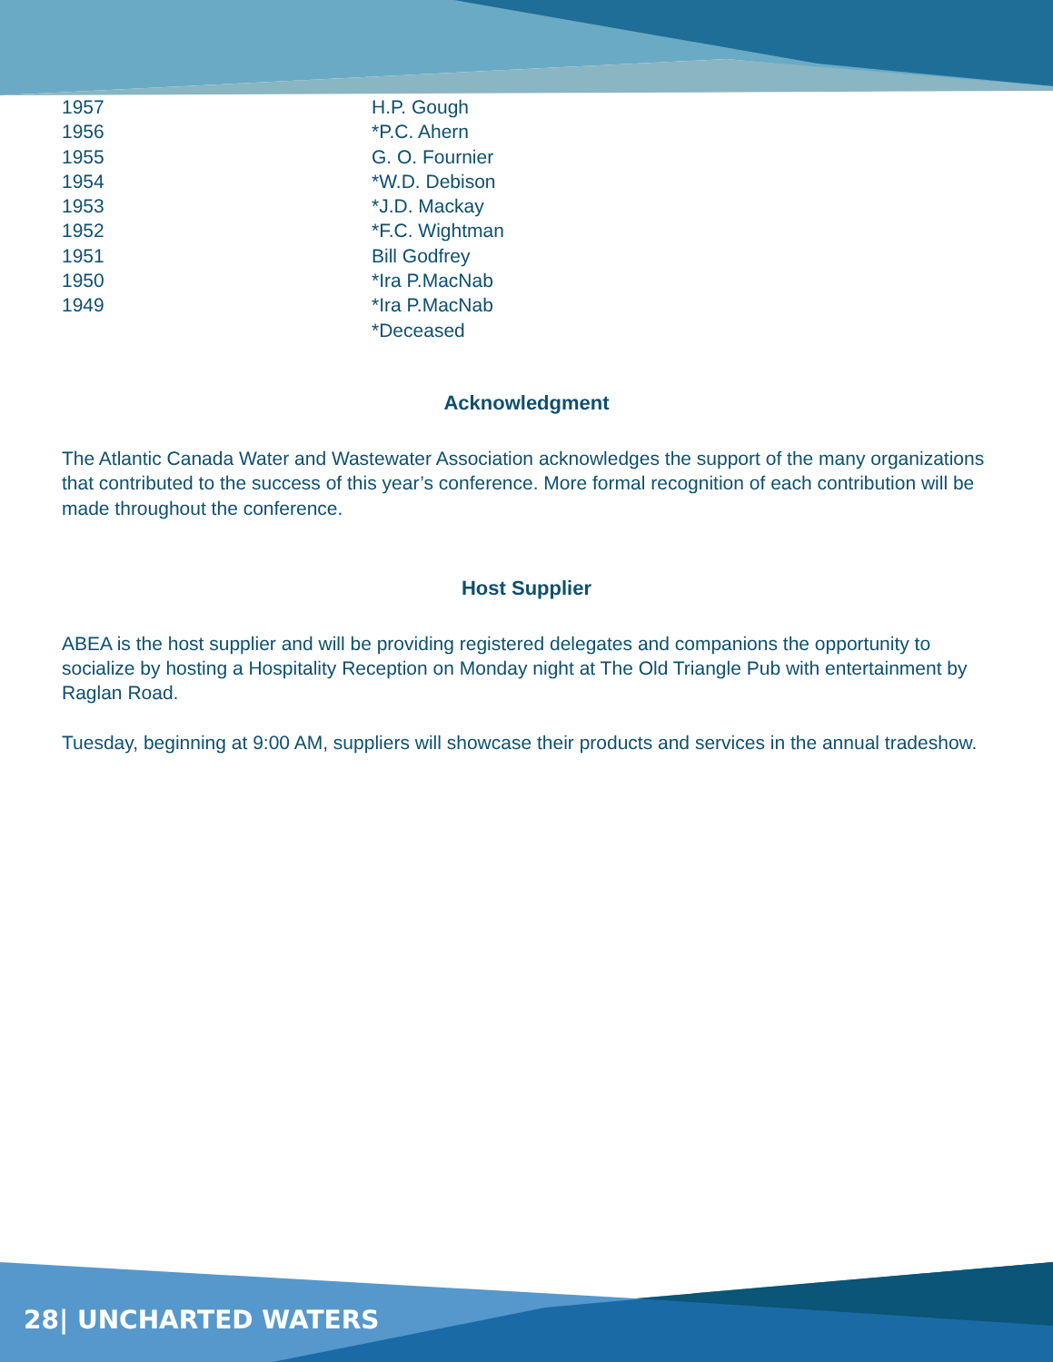| 1957 | H.P. Gough |
| 1956 | *P.C. Ahern |
| 1955 | G. O. Fournier |
| 1954 | *W.D. Debison |
| 1953 | *J.D. Mackay |
| 1952 | *F.C. Wightman |
| 1951 | Bill Godfrey |
| 1950 | *Ira P.MacNab |
| 1949 | *Ira P.MacNab |
| | *Deceased |
Acknowledgment
The Atlantic Canada Water and Wastewater Association acknowledges the support of the many organizations that contributed to the success of this year’s conference. More formal recognition of each contribution will be made throughout the conference.
Host Supplier
ABEA is the host supplier and will be providing registered delegates and companions the opportunity to socialize by hosting a Hospitality Reception on Monday night at The Old Triangle Pub with entertainment by Raglan Road.
Tuesday, beginning at 9:00 AM, suppliers will showcase their products and services in the annual tradeshow.
28| UNCHARTED WATERS